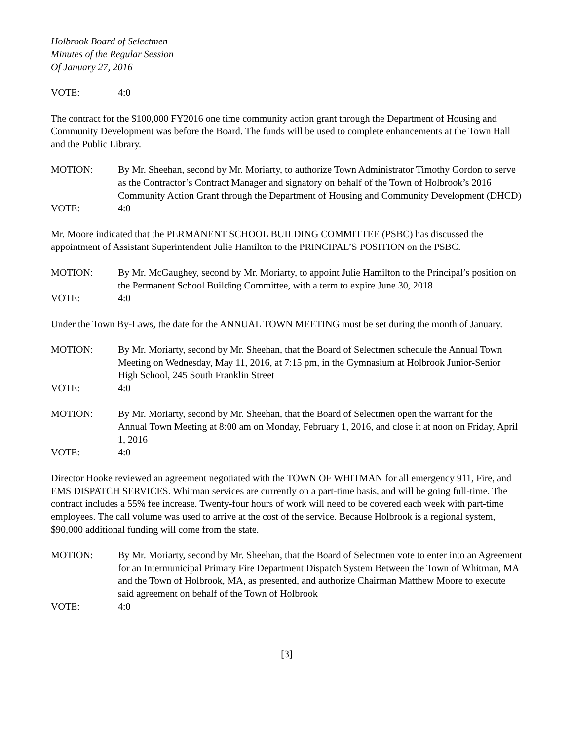Holbrook Board of Selectmen
Minutes of the Regular Session
Of January 27, 2016
VOTE: 4:0
The contract for the $100,000 FY2016 one time community action grant through the Department of Housing and Community Development was before the Board. The funds will be used to complete enhancements at the Town Hall and the Public Library.
MOTION: By Mr. Sheehan, second by Mr. Moriarty, to authorize Town Administrator Timothy Gordon to serve as the Contractor’s Contract Manager and signatory on behalf of the Town of Holbrook’s 2016 Community Action Grant through the Department of Housing and Community Development (DHCD)
VOTE: 4:0
Mr. Moore indicated that the PERMANENT SCHOOL BUILDING COMMITTEE (PSBC) has discussed the appointment of Assistant Superintendent Julie Hamilton to the PRINCIPAL’S POSITION on the PSBC.
MOTION: By Mr. McGaughey, second by Mr. Moriarty, to appoint Julie Hamilton to the Principal’s position on the Permanent School Building Committee, with a term to expire June 30, 2018
VOTE: 4:0
Under the Town By-Laws, the date for the ANNUAL TOWN MEETING must be set during the month of January.
MOTION: By Mr. Moriarty, second by Mr. Sheehan, that the Board of Selectmen schedule the Annual Town Meeting on Wednesday, May 11, 2016, at 7:15 pm, in the Gymnasium at Holbrook Junior-Senior High School, 245 South Franklin Street
VOTE: 4:0
MOTION: By Mr. Moriarty, second by Mr. Sheehan, that the Board of Selectmen open the warrant for the Annual Town Meeting at 8:00 am on Monday, February 1, 2016, and close it at noon on Friday, April 1, 2016
VOTE: 4:0
Director Hooke reviewed an agreement negotiated with the TOWN OF WHITMAN for all emergency 911, Fire, and EMS DISPATCH SERVICES. Whitman services are currently on a part-time basis, and will be going full-time. The contract includes a 55% fee increase. Twenty-four hours of work will need to be covered each week with part-time employees. The call volume was used to arrive at the cost of the service. Because Holbrook is a regional system, $90,000 additional funding will come from the state.
MOTION: By Mr. Moriarty, second by Mr. Sheehan, that the Board of Selectmen vote to enter into an Agreement for an Intermunicipal Primary Fire Department Dispatch System Between the Town of Whitman, MA and the Town of Holbrook, MA, as presented, and authorize Chairman Matthew Moore to execute said agreement on behalf of the Town of Holbrook
VOTE: 4:0
[3]